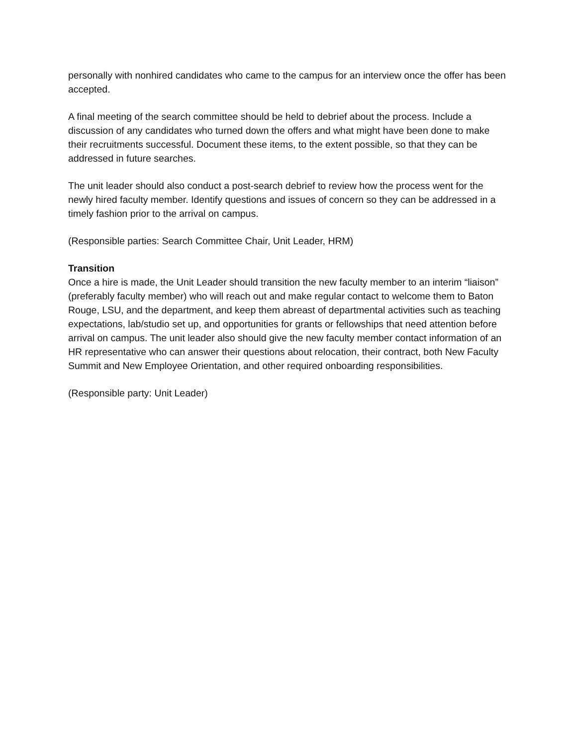personally with nonhired candidates who came to the campus for an interview once the offer has been accepted.
A final meeting of the search committee should be held to debrief about the process. Include a discussion of any candidates who turned down the offers and what might have been done to make their recruitments successful. Document these items, to the extent possible, so that they can be addressed in future searches.
The unit leader should also conduct a post-search debrief to review how the process went for the newly hired faculty member. Identify questions and issues of concern so they can be addressed in a timely fashion prior to the arrival on campus.
(Responsible parties: Search Committee Chair, Unit Leader, HRM)
Transition
Once a hire is made, the Unit Leader should transition the new faculty member to an interim “liaison” (preferably faculty member) who will reach out and make regular contact to welcome them to Baton Rouge, LSU, and the department, and keep them abreast of departmental activities such as teaching expectations, lab/studio set up, and opportunities for grants or fellowships that need attention before arrival on campus. The unit leader also should give the new faculty member contact information of an HR representative who can answer their questions about relocation, their contract, both New Faculty Summit and New Employee Orientation, and other required onboarding responsibilities.
(Responsible party: Unit Leader)